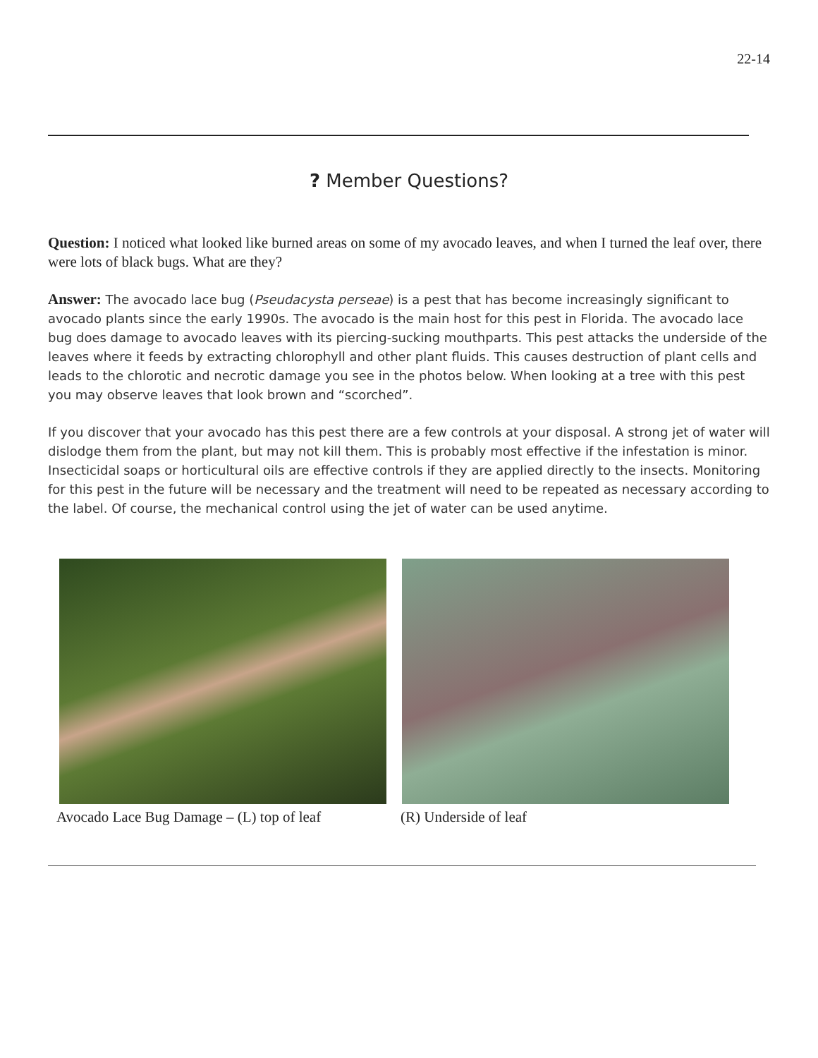22-14
? Member Questions?
Question: I noticed what looked like burned areas on some of my avocado leaves, and when I turned the leaf over, there were lots of black bugs. What are they?
Answer: The avocado lace bug (Pseudacysta perseae) is a pest that has become increasingly significant to avocado plants since the early 1990s. The avocado is the main host for this pest in Florida. The avocado lace bug does damage to avocado leaves with its piercing-sucking mouthparts. This pest attacks the underside of the leaves where it feeds by extracting chlorophyll and other plant fluids. This causes destruction of plant cells and leads to the chlorotic and necrotic damage you see in the photos below. When looking at a tree with this pest you may observe leaves that look brown and “scorched”.
If you discover that your avocado has this pest there are a few controls at your disposal. A strong jet of water will dislodge them from the plant, but may not kill them. This is probably most effective if the infestation is minor. Insecticidal soaps or horticultural oils are effective controls if they are applied directly to the insects. Monitoring for this pest in the future will be necessary and the treatment will need to be repeated as necessary according to the label. Of course, the mechanical control using the jet of water can be used anytime.
Avocado Lace Bug Damage – (L) top of leaf (R) Underside of leaf